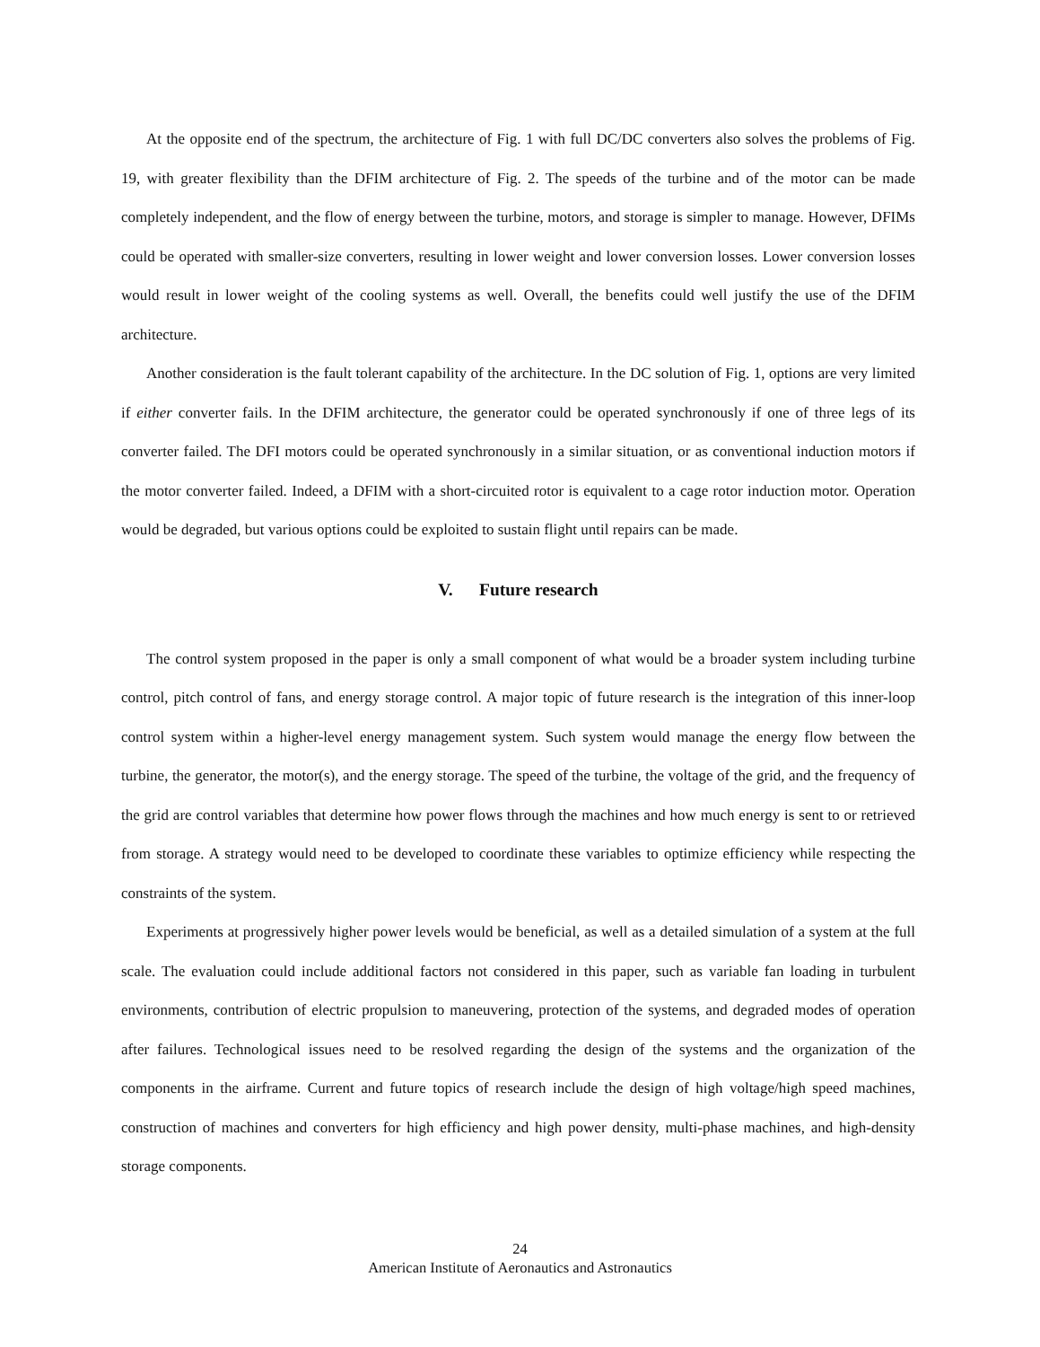At the opposite end of the spectrum, the architecture of Fig. 1 with full DC/DC converters also solves the problems of Fig. 19, with greater flexibility than the DFIM architecture of Fig. 2. The speeds of the turbine and of the motor can be made completely independent, and the flow of energy between the turbine, motors, and storage is simpler to manage. However, DFIMs could be operated with smaller-size converters, resulting in lower weight and lower conversion losses. Lower conversion losses would result in lower weight of the cooling systems as well. Overall, the benefits could well justify the use of the DFIM architecture.
Another consideration is the fault tolerant capability of the architecture. In the DC solution of Fig. 1, options are very limited if either converter fails. In the DFIM architecture, the generator could be operated synchronously if one of three legs of its converter failed. The DFI motors could be operated synchronously in a similar situation, or as conventional induction motors if the motor converter failed. Indeed, a DFIM with a short-circuited rotor is equivalent to a cage rotor induction motor. Operation would be degraded, but various options could be exploited to sustain flight until repairs can be made.
V. Future research
The control system proposed in the paper is only a small component of what would be a broader system including turbine control, pitch control of fans, and energy storage control. A major topic of future research is the integration of this inner-loop control system within a higher-level energy management system. Such system would manage the energy flow between the turbine, the generator, the motor(s), and the energy storage. The speed of the turbine, the voltage of the grid, and the frequency of the grid are control variables that determine how power flows through the machines and how much energy is sent to or retrieved from storage. A strategy would need to be developed to coordinate these variables to optimize efficiency while respecting the constraints of the system.
Experiments at progressively higher power levels would be beneficial, as well as a detailed simulation of a system at the full scale. The evaluation could include additional factors not considered in this paper, such as variable fan loading in turbulent environments, contribution of electric propulsion to maneuvering, protection of the systems, and degraded modes of operation after failures. Technological issues need to be resolved regarding the design of the systems and the organization of the components in the airframe. Current and future topics of research include the design of high voltage/high speed machines, construction of machines and converters for high efficiency and high power density, multi-phase machines, and high-density storage components.
24
American Institute of Aeronautics and Astronautics